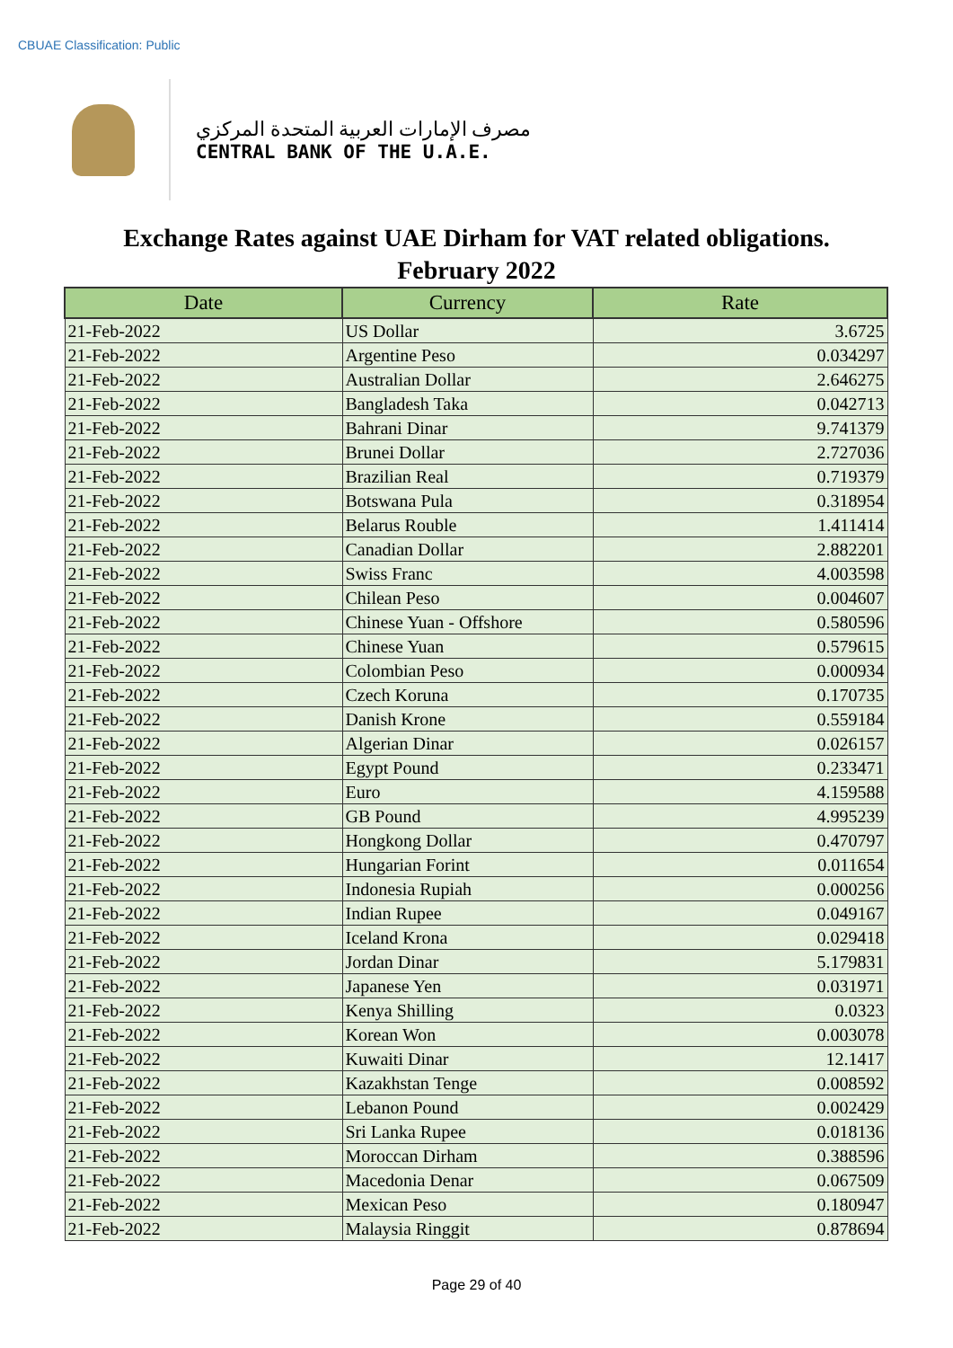CBUAE Classification: Public
مصرف الإمارات العربية المتحدة المركزي
CENTRAL BANK OF THE U.A.E.
Exchange Rates against UAE Dirham for VAT related obligations.
February 2022
| Date | Currency | Rate |
| --- | --- | --- |
| 21-Feb-2022 | US Dollar | 3.6725 |
| 21-Feb-2022 | Argentine Peso | 0.034297 |
| 21-Feb-2022 | Australian Dollar | 2.646275 |
| 21-Feb-2022 | Bangladesh Taka | 0.042713 |
| 21-Feb-2022 | Bahrani Dinar | 9.741379 |
| 21-Feb-2022 | Brunei Dollar | 2.727036 |
| 21-Feb-2022 | Brazilian Real | 0.719379 |
| 21-Feb-2022 | Botswana Pula | 0.318954 |
| 21-Feb-2022 | Belarus Rouble | 1.411414 |
| 21-Feb-2022 | Canadian Dollar | 2.882201 |
| 21-Feb-2022 | Swiss Franc | 4.003598 |
| 21-Feb-2022 | Chilean Peso | 0.004607 |
| 21-Feb-2022 | Chinese Yuan - Offshore | 0.580596 |
| 21-Feb-2022 | Chinese Yuan | 0.579615 |
| 21-Feb-2022 | Colombian Peso | 0.000934 |
| 21-Feb-2022 | Czech Koruna | 0.170735 |
| 21-Feb-2022 | Danish Krone | 0.559184 |
| 21-Feb-2022 | Algerian Dinar | 0.026157 |
| 21-Feb-2022 | Egypt Pound | 0.233471 |
| 21-Feb-2022 | Euro | 4.159588 |
| 21-Feb-2022 | GB Pound | 4.995239 |
| 21-Feb-2022 | Hongkong Dollar | 0.470797 |
| 21-Feb-2022 | Hungarian Forint | 0.011654 |
| 21-Feb-2022 | Indonesia Rupiah | 0.000256 |
| 21-Feb-2022 | Indian Rupee | 0.049167 |
| 21-Feb-2022 | Iceland Krona | 0.029418 |
| 21-Feb-2022 | Jordan Dinar | 5.179831 |
| 21-Feb-2022 | Japanese Yen | 0.031971 |
| 21-Feb-2022 | Kenya Shilling | 0.0323 |
| 21-Feb-2022 | Korean Won | 0.003078 |
| 21-Feb-2022 | Kuwaiti Dinar | 12.1417 |
| 21-Feb-2022 | Kazakhstan Tenge | 0.008592 |
| 21-Feb-2022 | Lebanon Pound | 0.002429 |
| 21-Feb-2022 | Sri Lanka Rupee | 0.018136 |
| 21-Feb-2022 | Moroccan Dirham | 0.388596 |
| 21-Feb-2022 | Macedonia Denar | 0.067509 |
| 21-Feb-2022 | Mexican Peso | 0.180947 |
| 21-Feb-2022 | Malaysia Ringgit | 0.878694 |
Page 29 of 40